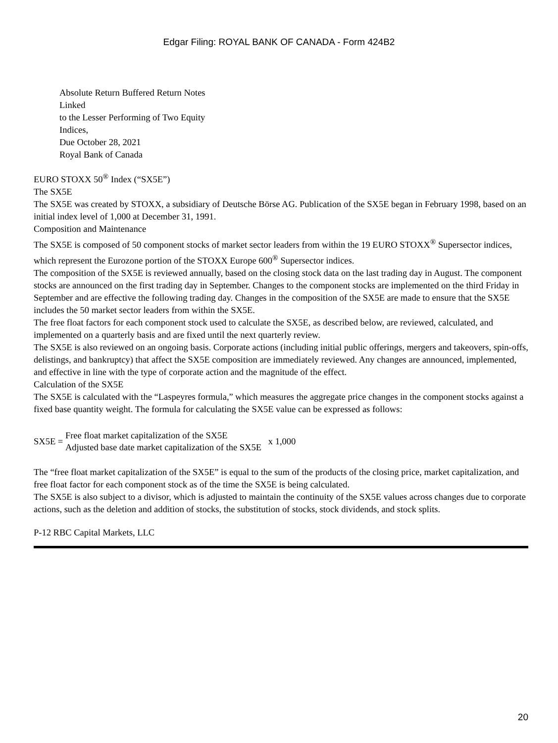Edgar Filing: ROYAL BANK OF CANADA - Form 424B2
Absolute Return Buffered Return Notes
Linked
to the Lesser Performing of Two Equity
Indices,
Due October 28, 2021
Royal Bank of Canada
EURO STOXX 50<sup>®</sup> Index (“SX5E”)
The SX5E
The SX5E was created by STOXX, a subsidiary of Deutsche Börse AG. Publication of the SX5E began in February 1998, based on an initial index level of 1,000 at December 31, 1991.
Composition and Maintenance
The SX5E is composed of 50 component stocks of market sector leaders from within the 19 EURO STOXX<sup>®</sup> Supersector indices, which represent the Eurozone portion of the STOXX Europe 600<sup>®</sup> Supersector indices.
The composition of the SX5E is reviewed annually, based on the closing stock data on the last trading day in August. The component stocks are announced on the first trading day in September. Changes to the component stocks are implemented on the third Friday in September and are effective the following trading day. Changes in the composition of the SX5E are made to ensure that the SX5E includes the 50 market sector leaders from within the SX5E.
The free float factors for each component stock used to calculate the SX5E, as described below, are reviewed, calculated, and implemented on a quarterly basis and are fixed until the next quarterly review.
The SX5E is also reviewed on an ongoing basis. Corporate actions (including initial public offerings, mergers and takeovers, spin-offs, delistings, and bankruptcy) that affect the SX5E composition are immediately reviewed. Any changes are announced, implemented, and effective in line with the type of corporate action and the magnitude of the effect.
Calculation of the SX5E
The SX5E is calculated with the “Laspeyres formula,” which measures the aggregate price changes in the component stocks against a fixed base quantity weight. The formula for calculating the SX5E value can be expressed as follows:
SX5E = Free float market capitalization of the SX5E
Adjusted base date market capitalization of the SX5E x 1,000
The “free float market capitalization of the SX5E” is equal to the sum of the products of the closing price, market capitalization, and free float factor for each component stock as of the time the SX5E is being calculated.
The SX5E is also subject to a divisor, which is adjusted to maintain the continuity of the SX5E values across changes due to corporate actions, such as the deletion and addition of stocks, the substitution of stocks, stock dividends, and stock splits.
P-12 RBC Capital Markets, LLC
20